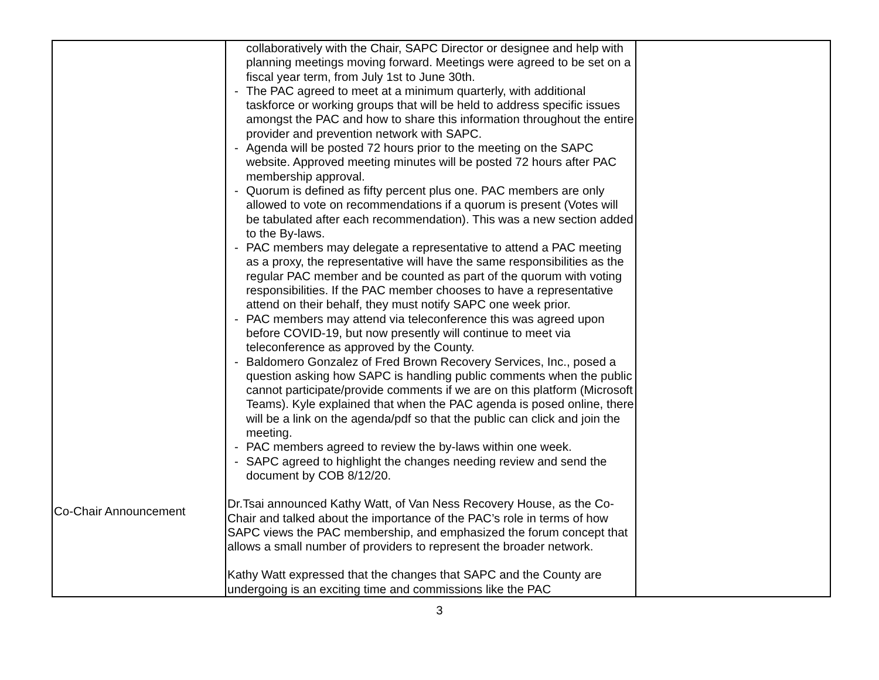| Co-Chair Announcement | collaboratively with the Chair, SAPC Director or designee and help with planning meetings moving forward. Meetings were agreed to be set on a fiscal year term, from July 1st to June 30th. - The PAC agreed to meet at a minimum quarterly, with additional taskforce or working groups that will be held to address specific issues amongst the PAC and how to share this information throughout the entire provider and prevention network with SAPC. - Agenda will be posted 72 hours prior to the meeting on the SAPC website. Approved meeting minutes will be posted 72 hours after PAC membership approval. - Quorum is defined as fifty percent plus one. PAC members are only allowed to vote on recommendations if a quorum is present (Votes will be tabulated after each recommendation). This was a new section added to the By-laws. - PAC members may delegate a representative to attend a PAC meeting as a proxy, the representative will have the same responsibilities as the regular PAC member and be counted as part of the quorum with voting responsibilities. If the PAC member chooses to have a representative attend on their behalf, they must notify SAPC one week prior. - PAC members may attend via teleconference this was agreed upon before COVID-19, but now presently will continue to meet via teleconference as approved by the County. - Baldomero Gonzalez of Fred Brown Recovery Services, Inc., posed a question asking how SAPC is handling public comments when the public cannot participate/provide comments if we are on this platform (Microsoft Teams). Kyle explained that when the PAC agenda is posed online, there will be a link on the agenda/pdf so that the public can click and join the meeting. - PAC members agreed to review the by-laws within one week. - SAPC agreed to highlight the changes needing review and send the document by COB 8/12/20. Dr.Tsai announced Kathy Watt, of Van Ness Recovery House, as the Co-Chair and talked about the importance of the PAC’s role in terms of how SAPC views the PAC membership, and emphasized the forum concept that allows a small number of providers to represent the broader network. Kathy Watt expressed that the changes that SAPC and the County are undergoing is an exciting time and commissions like the PAC | |
3